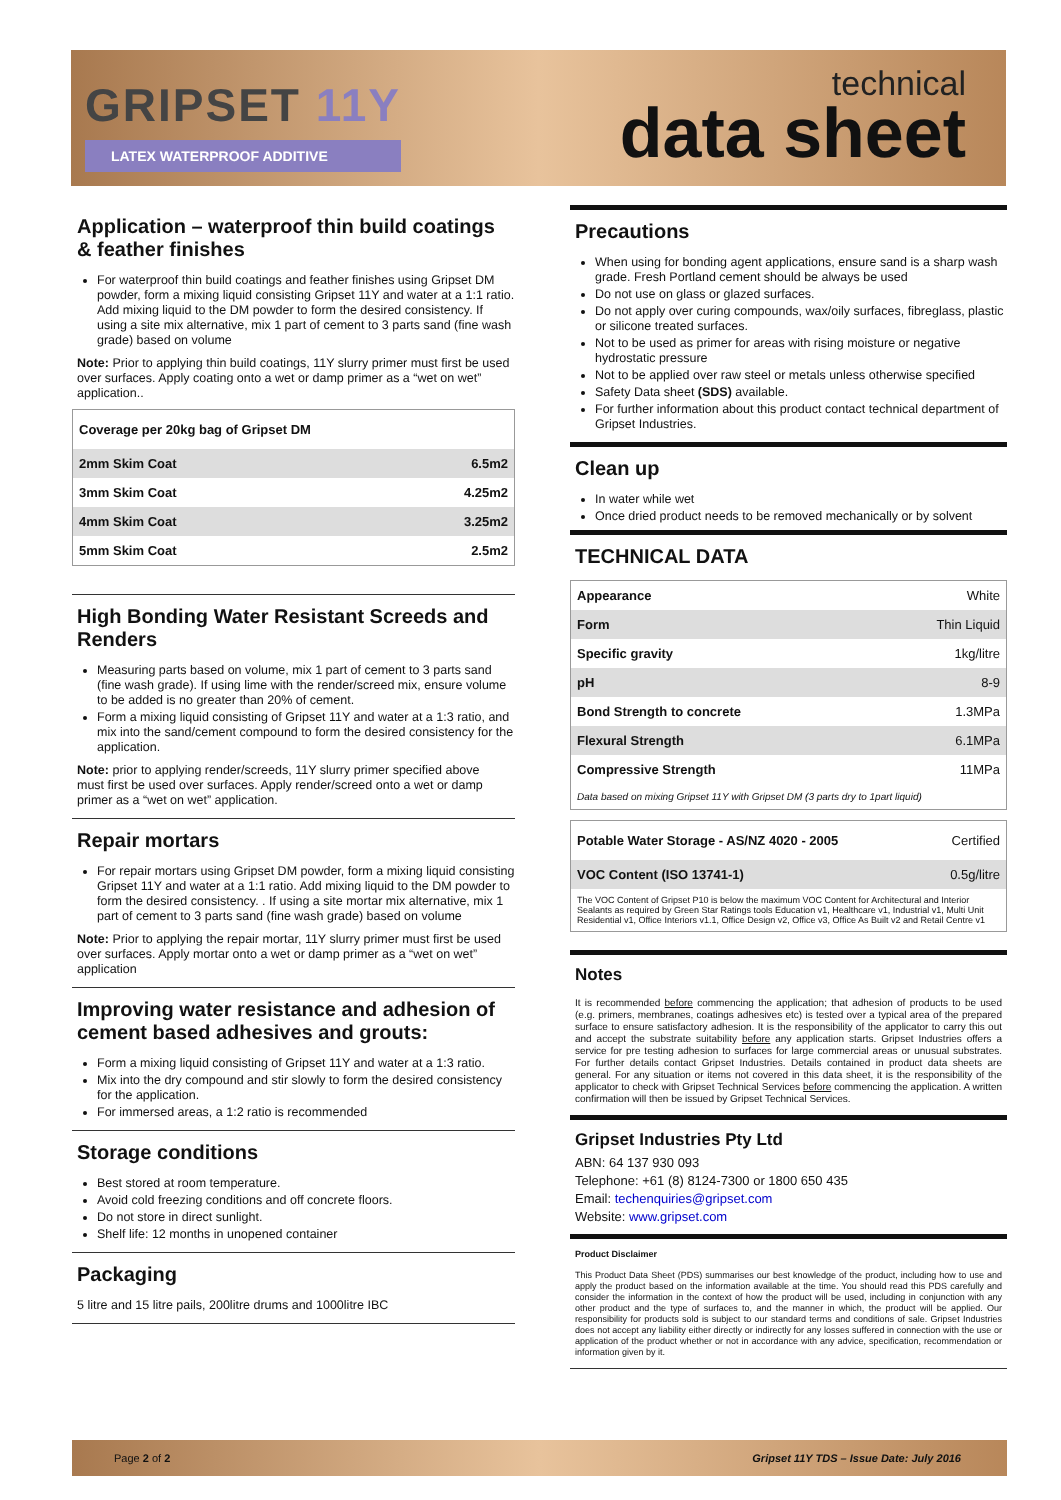GRIPSET 11Y
LATEX WATERPROOF ADDITIVE
technical
data sheet
Application – waterproof thin build coatings & feather finishes
For waterproof thin build coatings and feather finishes using Gripset DM powder, form a mixing liquid consisting Gripset 11Y and water at a 1:1 ratio. Add mixing liquid to the DM powder to form the desired consistency. If using a site mix alternative, mix 1 part of cement to 3 parts sand (fine wash grade) based on volume
Note: Prior to applying thin build coatings, 11Y slurry primer must first be used over surfaces. Apply coating onto a wet or damp primer as a “wet on wet” application..
| Coverage per 20kg bag of Gripset DM | |
| --- | --- |
| 2mm Skim Coat | 6.5m2 |
| 3mm Skim Coat | 4.25m2 |
| 4mm Skim Coat | 3.25m2 |
| 5mm Skim Coat | 2.5m2 |
High Bonding Water Resistant Screeds and Renders
Measuring parts based on volume, mix 1 part of cement to 3 parts sand (fine wash grade). If using lime with the render/screed mix, ensure volume to be added is no greater than 20% of cement.
Form a mixing liquid consisting of Gripset 11Y and water at a 1:3 ratio, and mix into the sand/cement compound to form the desired consistency for the application.
Note: prior to applying render/screeds, 11Y slurry primer specified above must first be used over surfaces. Apply render/screed onto a wet or damp primer as a “wet on wet” application.
Repair mortars
For repair mortars using Gripset DM powder, form a mixing liquid consisting Gripset 11Y and water at a 1:1 ratio. Add mixing liquid to the DM powder to form the desired consistency. . If using a site mortar mix alternative, mix 1 part of cement to 3 parts sand (fine wash grade) based on volume
Note: Prior to applying the repair mortar, 11Y slurry primer must first be used over surfaces. Apply mortar onto a wet or damp primer as a “wet on wet” application
Improving water resistance and adhesion of cement based adhesives and grouts:
Form a mixing liquid consisting of Gripset 11Y and water at a 1:3 ratio.
Mix into the dry compound and stir slowly to form the desired consistency for the application.
For immersed areas, a 1:2 ratio is recommended
Storage conditions
Best stored at room temperature.
Avoid cold freezing conditions and off concrete floors.
Do not store in direct sunlight.
Shelf life: 12 months in unopened container
Packaging
5 litre and 15 litre pails, 200litre drums and 1000litre IBC
Precautions
When using for bonding agent applications, ensure sand is a sharp wash grade. Fresh Portland cement should be always be used
Do not use on glass or glazed surfaces.
Do not apply over curing compounds, wax/oily surfaces, fibreglass, plastic or silicone treated surfaces.
Not to be used as primer for areas with rising moisture or negative hydrostatic pressure
Not to be applied over raw steel or metals unless otherwise specified
Safety Data sheet (SDS) available.
For further information about this product contact technical department of Gripset Industries.
Clean up
In water while wet
Once dried product needs to be removed mechanically or by solvent
TECHNICAL DATA
| Appearance | White |
| Form | Thin Liquid |
| Specific gravity | 1kg/litre |
| pH | 8-9 |
| Bond Strength to concrete | 1.3MPa |
| Flexural Strength | 6.1MPa |
| Compressive Strength | 11MPa |
| Data based on mixing Gripset 11Y with Gripset DM (3 parts dry to 1part liquid) | |
| Potable Water Storage - AS/NZ 4020 - 2005 | Certified |
| VOC Content (ISO 13741-1) | 0.5g/litre |
| The VOC Content of Gripset P10 is below the maximum VOC Content for Architectural and Interior Sealants as required by Green Star Ratings tools Education v1, Healthcare v1, Industrial v1, Multi Unit Residential v1, Office Interiors v1.1, Office Design v2, Office v3, Office As Built v2 and Retail Centre v1 | |
Notes
It is recommended before commencing the application; that adhesion of products to be used (e.g. primers, membranes, coatings adhesives etc) is tested over a typical area of the prepared surface to ensure satisfactory adhesion. It is the responsibility of the applicator to carry this out and accept the substrate suitability before any application starts. Gripset Industries offers a service for pre testing adhesion to surfaces for large commercial areas or unusual substrates. For further details contact Gripset Industries. Details contained in product data sheets are general. For any situation or items not covered in this data sheet, it is the responsibility of the applicator to check with Gripset Technical Services before commencing the application. A written confirmation will then be issued by Gripset Technical Services.
Gripset Industries Pty Ltd
ABN: 64 137 930 093
Telephone: +61 (8) 8124-7300 or 1800 650 435
Email: techenquiries@gripset.com
Website: www.gripset.com
Product Disclaimer
This Product Data Sheet (PDS) summarises our best knowledge of the product, including how to use and apply the product based on the information available at the time. You should read this PDS carefully and consider the information in the context of how the product will be used, including in conjunction with any other product and the type of surfaces to, and the manner in which, the product will be applied. Our responsibility for products sold is subject to our standard terms and conditions of sale. Gripset Industries does not accept any liability either directly or indirectly for any losses suffered in connection with the use or application of the product whether or not in accordance with any advice, specification, recommendation or information given by it.
Page 2 of 2 Gripset 11Y TDS – Issue Date: July 2016